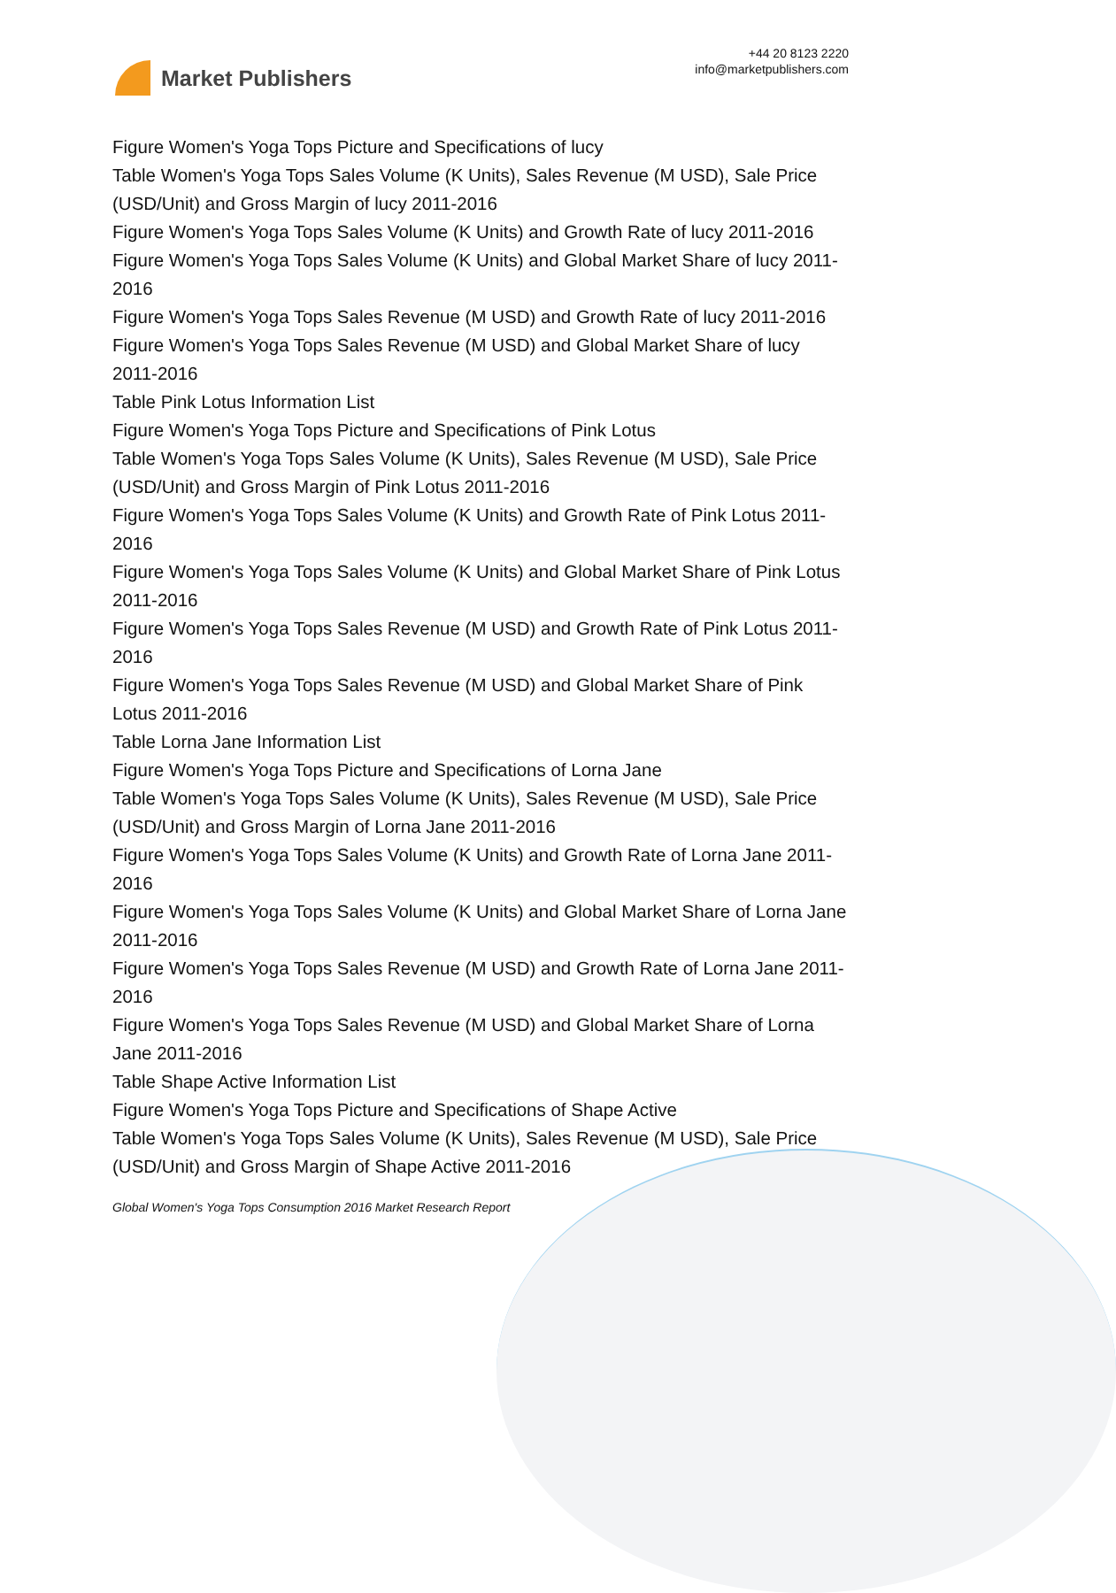Market Publishers
+44 20 8123 2220
info@marketpublishers.com
Figure Women's Yoga Tops Picture and Specifications of lucy
Table Women's Yoga Tops Sales Volume (K Units), Sales Revenue (M USD), Sale Price (USD/Unit) and Gross Margin of lucy 2011-2016
Figure Women's Yoga Tops Sales Volume (K Units) and Growth Rate of lucy 2011-2016
Figure Women's Yoga Tops Sales Volume (K Units) and Global Market Share of lucy 2011-2016
Figure Women's Yoga Tops Sales Revenue (M USD) and Growth Rate of lucy 2011-2016
Figure Women's Yoga Tops Sales Revenue (M USD) and Global Market Share of lucy 2011-2016
Table Pink Lotus Information List
Figure Women's Yoga Tops Picture and Specifications of Pink Lotus
Table Women's Yoga Tops Sales Volume (K Units), Sales Revenue (M USD), Sale Price (USD/Unit) and Gross Margin of Pink Lotus 2011-2016
Figure Women's Yoga Tops Sales Volume (K Units) and Growth Rate of Pink Lotus 2011-2016
Figure Women's Yoga Tops Sales Volume (K Units) and Global Market Share of Pink Lotus 2011-2016
Figure Women's Yoga Tops Sales Revenue (M USD) and Growth Rate of Pink Lotus 2011-2016
Figure Women's Yoga Tops Sales Revenue (M USD) and Global Market Share of Pink Lotus 2011-2016
Table Lorna Jane Information List
Figure Women's Yoga Tops Picture and Specifications of Lorna Jane
Table Women's Yoga Tops Sales Volume (K Units), Sales Revenue (M USD), Sale Price (USD/Unit) and Gross Margin of Lorna Jane 2011-2016
Figure Women's Yoga Tops Sales Volume (K Units) and Growth Rate of Lorna Jane 2011-2016
Figure Women's Yoga Tops Sales Volume (K Units) and Global Market Share of Lorna Jane 2011-2016
Figure Women's Yoga Tops Sales Revenue (M USD) and Growth Rate of Lorna Jane 2011-2016
Figure Women's Yoga Tops Sales Revenue (M USD) and Global Market Share of Lorna Jane 2011-2016
Table Shape Active Information List
Figure Women's Yoga Tops Picture and Specifications of Shape Active
Table Women's Yoga Tops Sales Volume (K Units), Sales Revenue (M USD), Sale Price (USD/Unit) and Gross Margin of Shape Active 2011-2016
Global Women's Yoga Tops Consumption 2016 Market Research Report